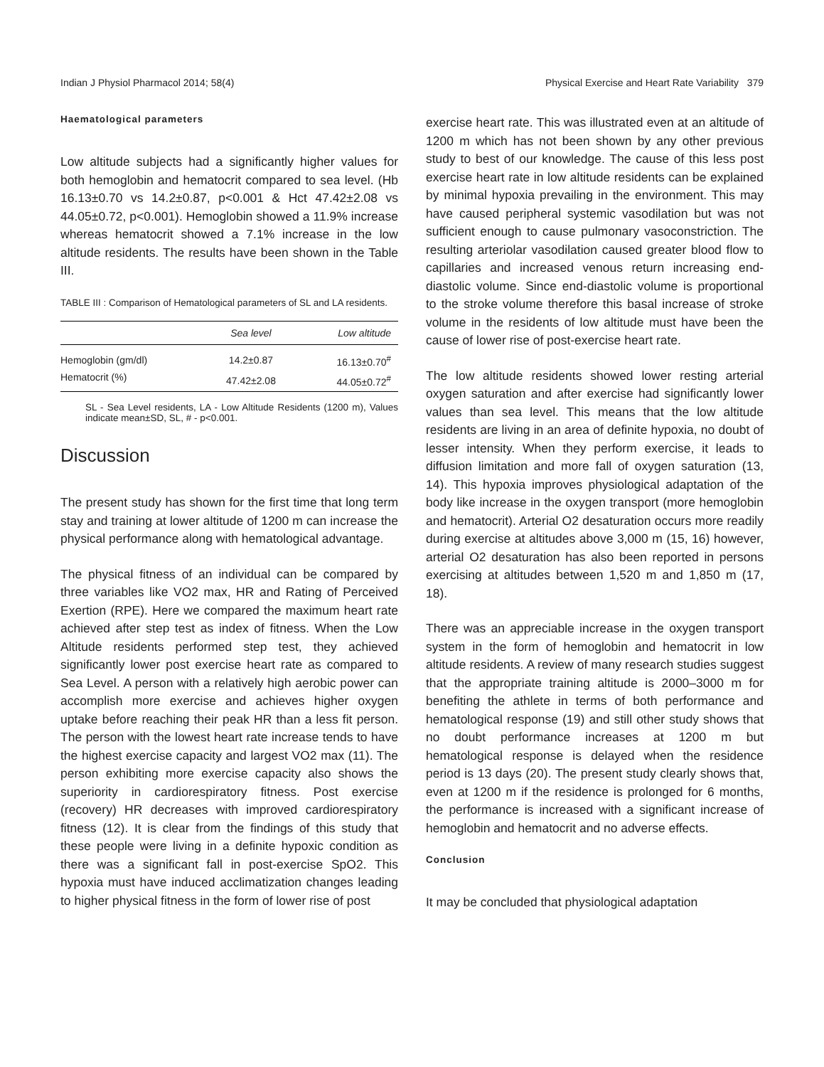Indian J Physiol Pharmacol 2014; 58(4) Physical Exercise and Heart Rate Variability 379
Haematological parameters
Low altitude subjects had a significantly higher values for both hemoglobin and hematocrit compared to sea level. (Hb 16.13±0.70 vs 14.2±0.87, p<0.001 & Hct 47.42±2.08 vs 44.05±0.72, p<0.001). Hemoglobin showed a 11.9% increase whereas hematocrit showed a 7.1% increase in the low altitude residents. The results have been shown in the Table III.
TABLE III : Comparison of Hematological parameters of SL and LA residents.
| | Sea level | Low altitude |
| --- | --- | --- |
| Hemoglobin (gm/dl) | 14.2±0.87 | 16.13±0.70<sup>#</sup> |
| Hematocrit (%) | 47.42±2.08 | 44.05±0.72<sup>#</sup> |
SL - Sea Level residents, LA - Low Altitude Residents (1200 m), Values indicate mean±SD, SL, # - p<0.001.
Discussion
The present study has shown for the first time that long term stay and training at lower altitude of 1200 m can increase the physical performance along with hematological advantage.
The physical fitness of an individual can be compared by three variables like VO2 max, HR and Rating of Perceived Exertion (RPE). Here we compared the maximum heart rate achieved after step test as index of fitness. When the Low Altitude residents performed step test, they achieved significantly lower post exercise heart rate as compared to Sea Level. A person with a relatively high aerobic power can accomplish more exercise and achieves higher oxygen uptake before reaching their peak HR than a less fit person. The person with the lowest heart rate increase tends to have the highest exercise capacity and largest VO2 max (11). The person exhibiting more exercise capacity also shows the superiority in cardiorespiratory fitness. Post exercise (recovery) HR decreases with improved cardiorespiratory fitness (12). It is clear from the findings of this study that these people were living in a definite hypoxic condition as there was a significant fall in post-exercise SpO2. This hypoxia must have induced acclimatization changes leading to higher physical fitness in the form of lower rise of post
exercise heart rate. This was illustrated even at an altitude of 1200 m which has not been shown by any other previous study to best of our knowledge. The cause of this less post exercise heart rate in low altitude residents can be explained by minimal hypoxia prevailing in the environment. This may have caused peripheral systemic vasodilation but was not sufficient enough to cause pulmonary vasoconstriction. The resulting arteriolar vasodilation caused greater blood flow to capillaries and increased venous return increasing end-diastolic volume. Since end-diastolic volume is proportional to the stroke volume therefore this basal increase of stroke volume in the residents of low altitude must have been the cause of lower rise of post-exercise heart rate.
The low altitude residents showed lower resting arterial oxygen saturation and after exercise had significantly lower values than sea level. This means that the low altitude residents are living in an area of definite hypoxia, no doubt of lesser intensity. When they perform exercise, it leads to diffusion limitation and more fall of oxygen saturation (13, 14). This hypoxia improves physiological adaptation of the body like increase in the oxygen transport (more hemoglobin and hematocrit). Arterial O2 desaturation occurs more readily during exercise at altitudes above 3,000 m (15, 16) however, arterial O2 desaturation has also been reported in persons exercising at altitudes between 1,520 m and 1,850 m (17, 18).
There was an appreciable increase in the oxygen transport system in the form of hemoglobin and hematocrit in low altitude residents. A review of many research studies suggest that the appropriate training altitude is 2000–3000 m for benefiting the athlete in terms of both performance and hematological response (19) and still other study shows that no doubt performance increases at 1200 m but hematological response is delayed when the residence period is 13 days (20). The present study clearly shows that, even at 1200 m if the residence is prolonged for 6 months, the performance is increased with a significant increase of hemoglobin and hematocrit and no adverse effects.
Conclusion
It may be concluded that physiological adaptation